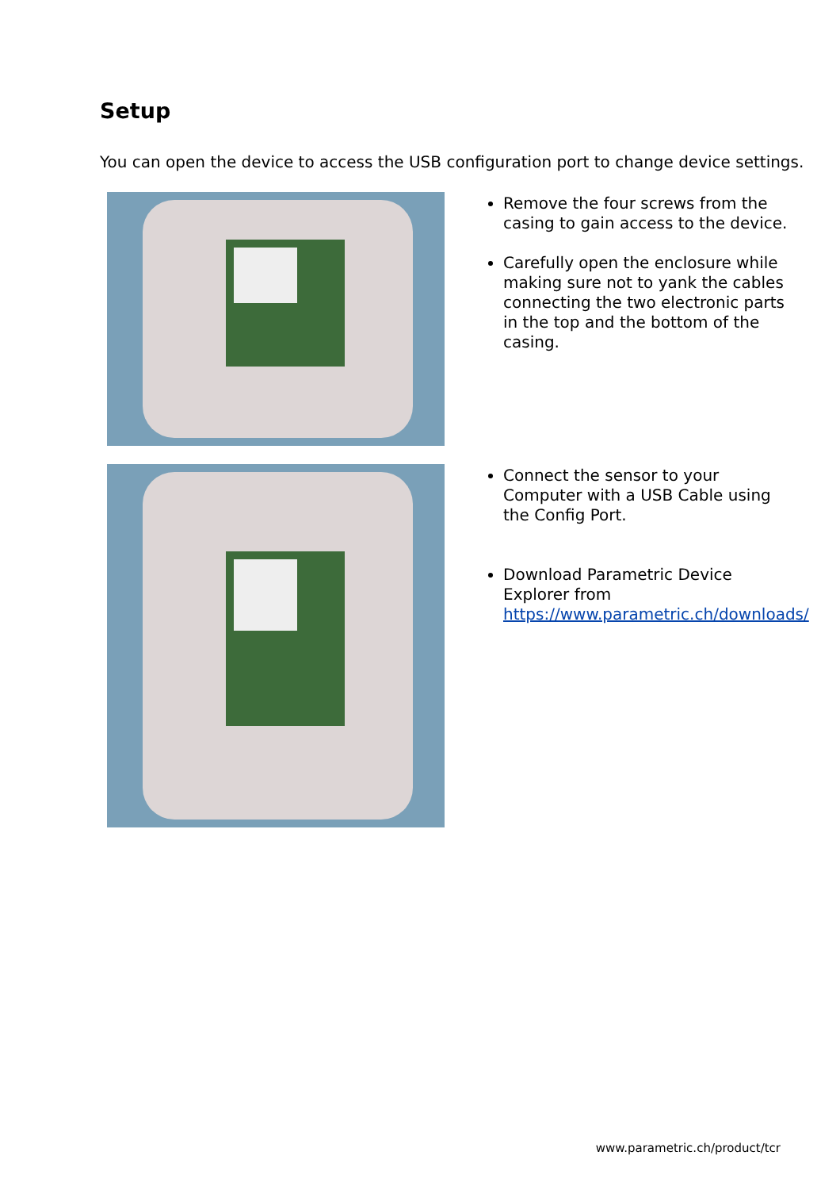Setup
You can open the device to access the USB configuration port to change device settings.
Remove the four screws from the casing to gain access to the device.
Carefully open the enclosure while making sure not to yank the cables connecting the two electronic parts in the top and the bottom of the casing.
Connect the sensor to your Computer with a USB Cable using the Config Port.
Download Parametric Device Explorer from https://www.parametric.ch/downloads/
www.parametric.ch/product/tcr